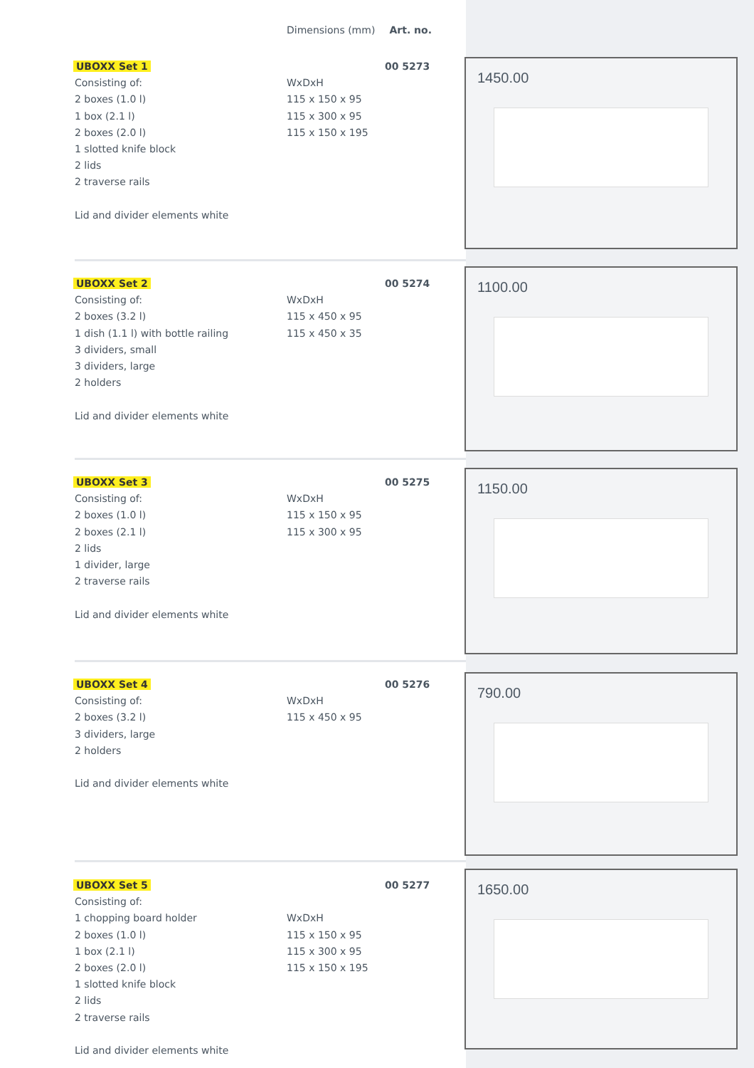Dimensions (mm) Art. no.
UBOXX Set 1
Consisting of:
2 boxes (1.0 l)
1 box (2.1 l)
2 boxes (2.0 l)
1 slotted knife block
2 lids
2 traverse rails
Lid and divider elements white
WxDxH
115 x 150 x 95
115 x 300 x 95
115 x 150 x 195
00 5273
1450.00
UBOXX Set 2
Consisting of:
2 boxes (3.2 l)
1 dish (1.1 l) with bottle railing
3 dividers, small
3 dividers, large
2 holders
Lid and divider elements white
WxDxH
115 x 450 x 95
115 x 450 x 35
00 5274
1100.00
UBOXX Set 3
Consisting of:
2 boxes (1.0 l)
2 boxes (2.1 l)
2 lids
1 divider, large
2 traverse rails
Lid and divider elements white
WxDxH
115 x 150 x 95
115 x 300 x 95
00 5275
1150.00
UBOXX Set 4
Consisting of:
2 boxes (3.2 l)
3 dividers, large
2 holders
Lid and divider elements white
WxDxH
115 x 450 x 95
00 5276
790.00
UBOXX Set 5
Consisting of:
1 chopping board holder
2 boxes (1.0 l)
1 box (2.1 l)
2 boxes (2.0 l)
1 slotted knife block
2 lids
2 traverse rails
Lid and divider elements white
WxDxH
115 x 150 x 95
115 x 300 x 95
115 x 150 x 195
00 5277
1650.00